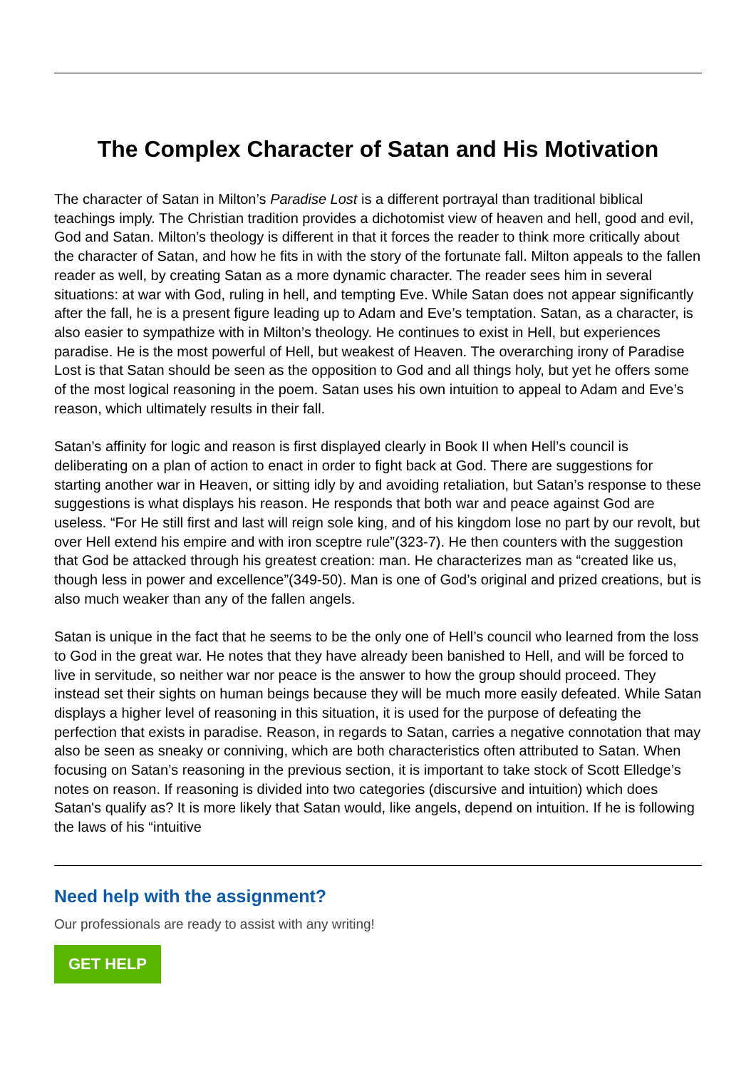The Complex Character of Satan and His Motivation
The character of Satan in Milton’s Paradise Lost is a different portrayal than traditional biblical teachings imply. The Christian tradition provides a dichotomist view of heaven and hell, good and evil, God and Satan. Milton’s theology is different in that it forces the reader to think more critically about the character of Satan, and how he fits in with the story of the fortunate fall. Milton appeals to the fallen reader as well, by creating Satan as a more dynamic character. The reader sees him in several situations: at war with God, ruling in hell, and tempting Eve. While Satan does not appear significantly after the fall, he is a present figure leading up to Adam and Eve’s temptation. Satan, as a character, is also easier to sympathize with in Milton’s theology. He continues to exist in Hell, but experiences paradise. He is the most powerful of Hell, but weakest of Heaven. The overarching irony of Paradise Lost is that Satan should be seen as the opposition to God and all things holy, but yet he offers some of the most logical reasoning in the poem. Satan uses his own intuition to appeal to Adam and Eve’s reason, which ultimately results in their fall.
Satan’s affinity for logic and reason is first displayed clearly in Book II when Hell’s council is deliberating on a plan of action to enact in order to fight back at God. There are suggestions for starting another war in Heaven, or sitting idly by and avoiding retaliation, but Satan’s response to these suggestions is what displays his reason. He responds that both war and peace against God are useless. “For He still first and last will reign sole king, and of his kingdom lose no part by our revolt, but over Hell extend his empire and with iron sceptre rule”(323-7). He then counters with the suggestion that God be attacked through his greatest creation: man. He characterizes man as “created like us, though less in power and excellence”(349-50). Man is one of God’s original and prized creations, but is also much weaker than any of the fallen angels.
Satan is unique in the fact that he seems to be the only one of Hell’s council who learned from the loss to God in the great war. He notes that they have already been banished to Hell, and will be forced to live in servitude, so neither war nor peace is the answer to how the group should proceed. They instead set their sights on human beings because they will be much more easily defeated. While Satan displays a higher level of reasoning in this situation, it is used for the purpose of defeating the perfection that exists in paradise. Reason, in regards to Satan, carries a negative connotation that may also be seen as sneaky or conniving, which are both characteristics often attributed to Satan. When focusing on Satan’s reasoning in the previous section, it is important to take stock of Scott Elledge’s notes on reason. If reasoning is divided into two categories (discursive and intuition) which does Satan's qualify as? It is more likely that Satan would, like angels, depend on intuition. If he is following the laws of his “intuitive
Need help with the assignment?
Our professionals are ready to assist with any writing!
GET HELP